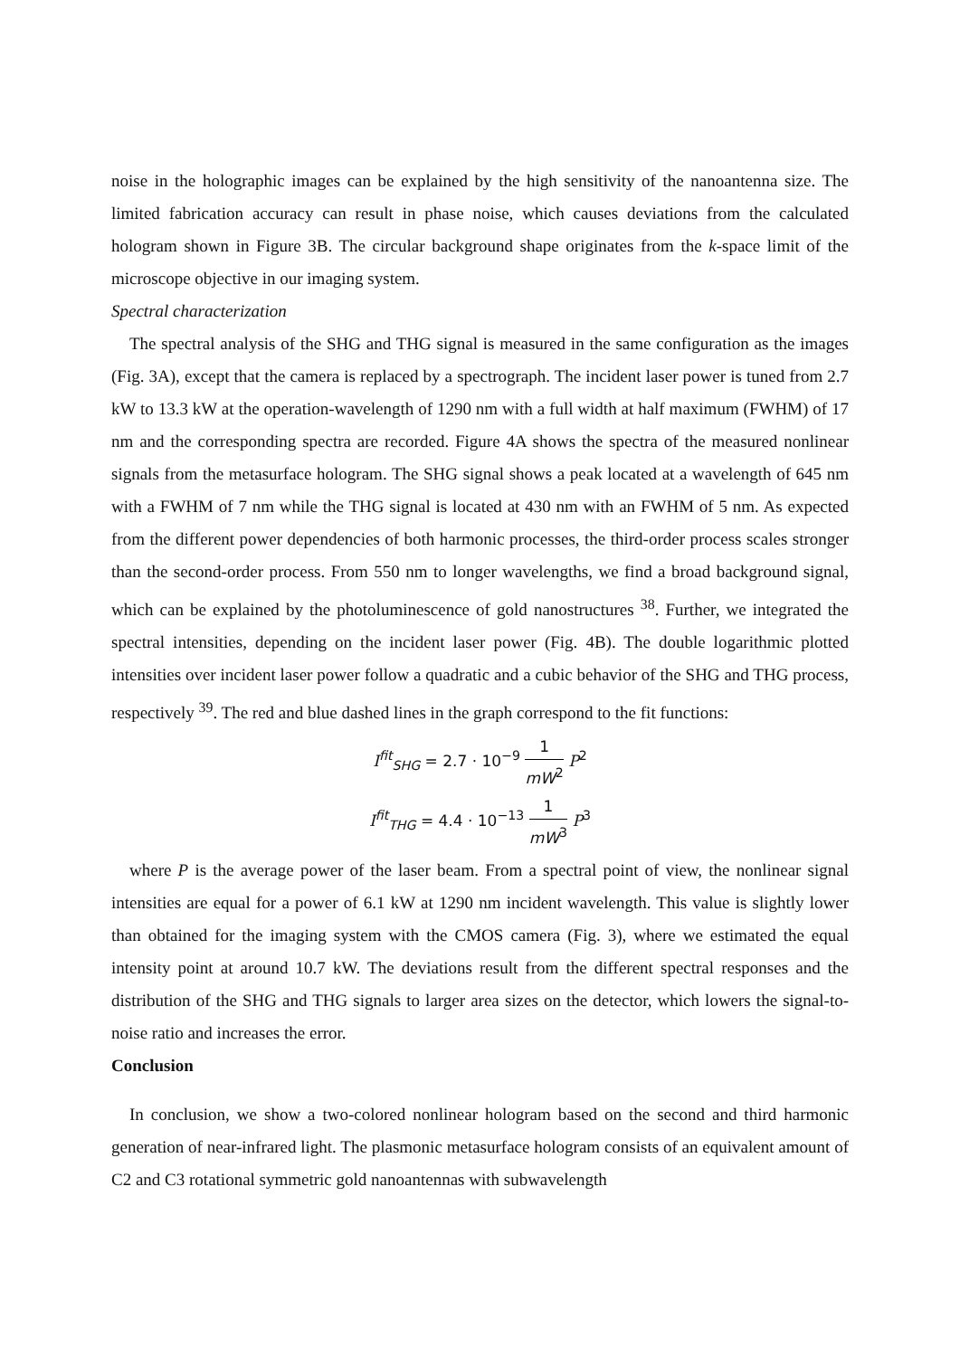noise in the holographic images can be explained by the high sensitivity of the nanoantenna size. The limited fabrication accuracy can result in phase noise, which causes deviations from the calculated hologram shown in Figure 3B. The circular background shape originates from the k-space limit of the microscope objective in our imaging system.
Spectral characterization
The spectral analysis of the SHG and THG signal is measured in the same configuration as the images (Fig. 3A), except that the camera is replaced by a spectrograph. The incident laser power is tuned from 2.7 kW to 13.3 kW at the operation-wavelength of 1290 nm with a full width at half maximum (FWHM) of 17 nm and the corresponding spectra are recorded. Figure 4A shows the spectra of the measured nonlinear signals from the metasurface hologram. The SHG signal shows a peak located at a wavelength of 645 nm with a FWHM of 7 nm while the THG signal is located at 430 nm with an FWHM of 5 nm. As expected from the different power dependencies of both harmonic processes, the third-order process scales stronger than the second-order process. From 550 nm to longer wavelengths, we find a broad background signal, which can be explained by the photoluminescence of gold nanostructures <sup>38</sup>. Further, we integrated the spectral intensities, depending on the incident laser power (Fig. 4B). The double logarithmic plotted intensities over incident laser power follow a quadratic and a cubic behavior of the SHG and THG process, respectively <sup>39</sup>. The red and blue dashed lines in the graph correspond to the fit functions:
I<sup>fit</sup><sub>SHG</sub> = 2.7 · 10<sup>−9</sup> 1 mW<sup>2</sup> P<sup>2</sup>
I<sup>fit</sup><sub>THG</sub> = 4.4 · 10<sup>−13</sup> 1 mW<sup>3</sup> P<sup>3</sup>
where P is the average power of the laser beam. From a spectral point of view, the nonlinear signal intensities are equal for a power of 6.1 kW at 1290 nm incident wavelength. This value is slightly lower than obtained for the imaging system with the CMOS camera (Fig. 3), where we estimated the equal intensity point at around 10.7 kW. The deviations result from the different spectral responses and the distribution of the SHG and THG signals to larger area sizes on the detector, which lowers the signal-to-noise ratio and increases the error.
Conclusion
In conclusion, we show a two-colored nonlinear hologram based on the second and third harmonic generation of near-infrared light. The plasmonic metasurface hologram consists of an equivalent amount of C2 and C3 rotational symmetric gold nanoantennas with subwavelength